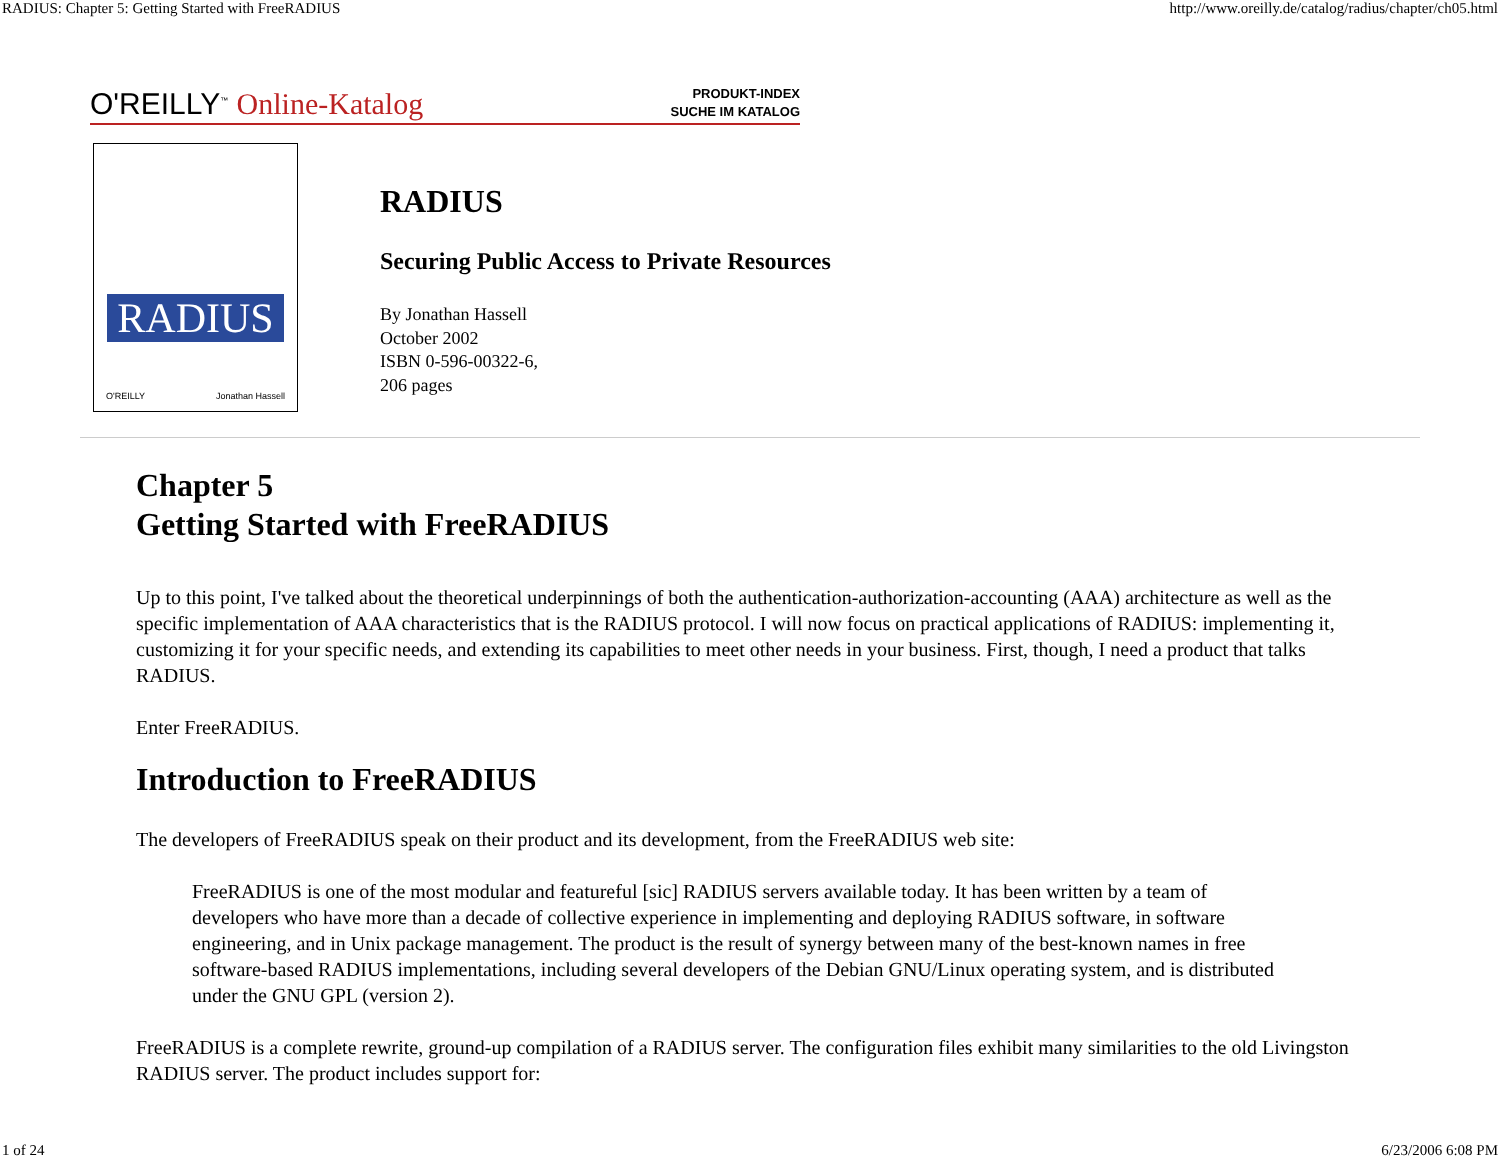RADIUS: Chapter 5: Getting Started with FreeRADIUS http://www.oreilly.de/catalog/radius/chapter/ch05.html
O'REILLY<sup>™</sup> Online-Katalog
PRODUKT-INDEX
SUCHE IM KATALOG
RADIUS
O'REILLY Jonathan Hassell
RADIUS
Securing Public Access to Private Resources
By Jonathan Hassell
October 2002
ISBN 0-596-00322-6,
206 pages
Chapter 5
Getting Started with FreeRADIUS
Up to this point, I've talked about the theoretical underpinnings of both the authentication-authorization-accounting (AAA) architecture as well as the specific implementation of AAA characteristics that is the RADIUS protocol. I will now focus on practical applications of RADIUS: implementing it, customizing it for your specific needs, and extending its capabilities to meet other needs in your business. First, though, I need a product that talks RADIUS.
Enter FreeRADIUS.
Introduction to FreeRADIUS
The developers of FreeRADIUS speak on their product and its development, from the FreeRADIUS web site:
FreeRADIUS is one of the most modular and featureful [sic] RADIUS servers available today. It has been written by a team of developers who have more than a decade of collective experience in implementing and deploying RADIUS software, in software engineering, and in Unix package management. The product is the result of synergy between many of the best-known names in free software-based RADIUS implementations, including several developers of the Debian GNU/Linux operating system, and is distributed under the GNU GPL (version 2).
FreeRADIUS is a complete rewrite, ground-up compilation of a RADIUS server. The configuration files exhibit many similarities to the old Livingston RADIUS server. The product includes support for:
1 of 24 6/23/2006 6:08 PM